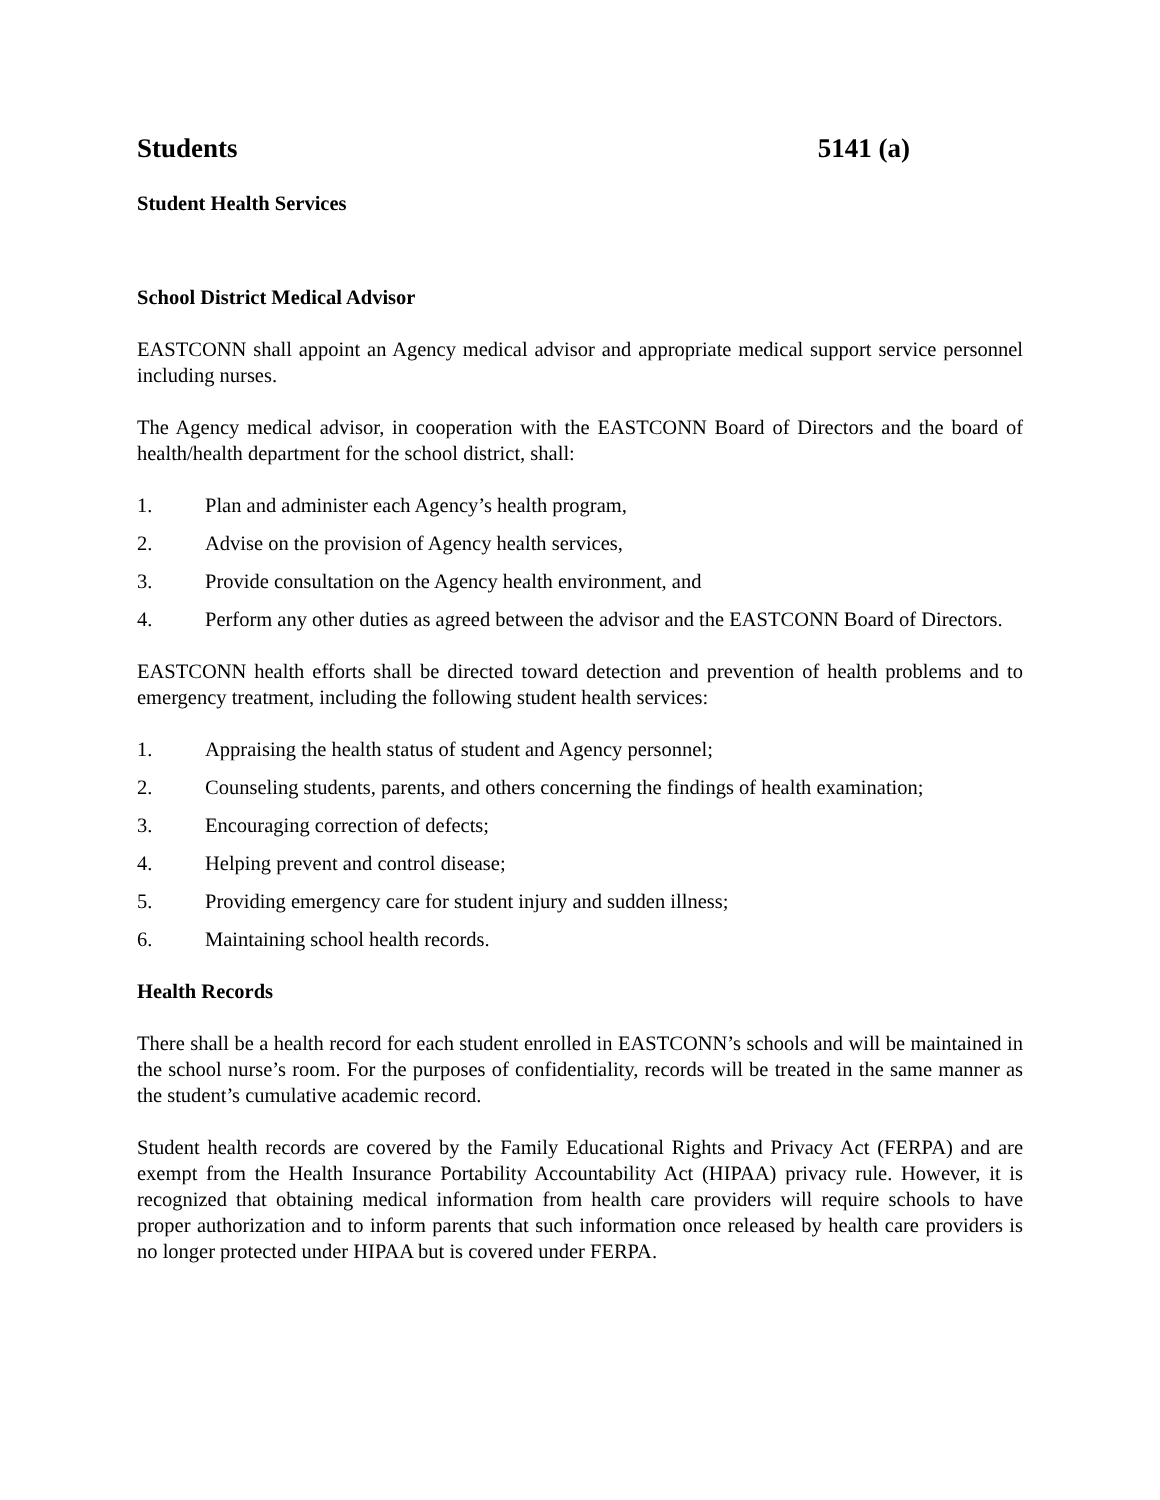Students 5141 (a)
Student Health Services
School District Medical Advisor
EASTCONN shall appoint an Agency medical advisor and appropriate medical support service personnel including nurses.
The Agency medical advisor, in cooperation with the EASTCONN Board of Directors and the board of health/health department for the school district, shall:
1. Plan and administer each Agency’s health program,
2. Advise on the provision of Agency health services,
3. Provide consultation on the Agency health environment, and
4. Perform any other duties as agreed between the advisor and the EASTCONN Board of Directors.
EASTCONN health efforts shall be directed toward detection and prevention of health problems and to emergency treatment, including the following student health services:
1. Appraising the health status of student and Agency personnel;
2. Counseling students, parents, and others concerning the findings of health examination;
3. Encouraging correction of defects;
4. Helping prevent and control disease;
5. Providing emergency care for student injury and sudden illness;
6. Maintaining school health records.
Health Records
There shall be a health record for each student enrolled in EASTCONN’s schools and will be maintained in the school nurse’s room. For the purposes of confidentiality, records will be treated in the same manner as the student’s cumulative academic record.
Student health records are covered by the Family Educational Rights and Privacy Act (FERPA) and are exempt from the Health Insurance Portability Accountability Act (HIPAA) privacy rule. However, it is recognized that obtaining medical information from health care providers will require schools to have proper authorization and to inform parents that such information once released by health care providers is no longer protected under HIPAA but is covered under FERPA.